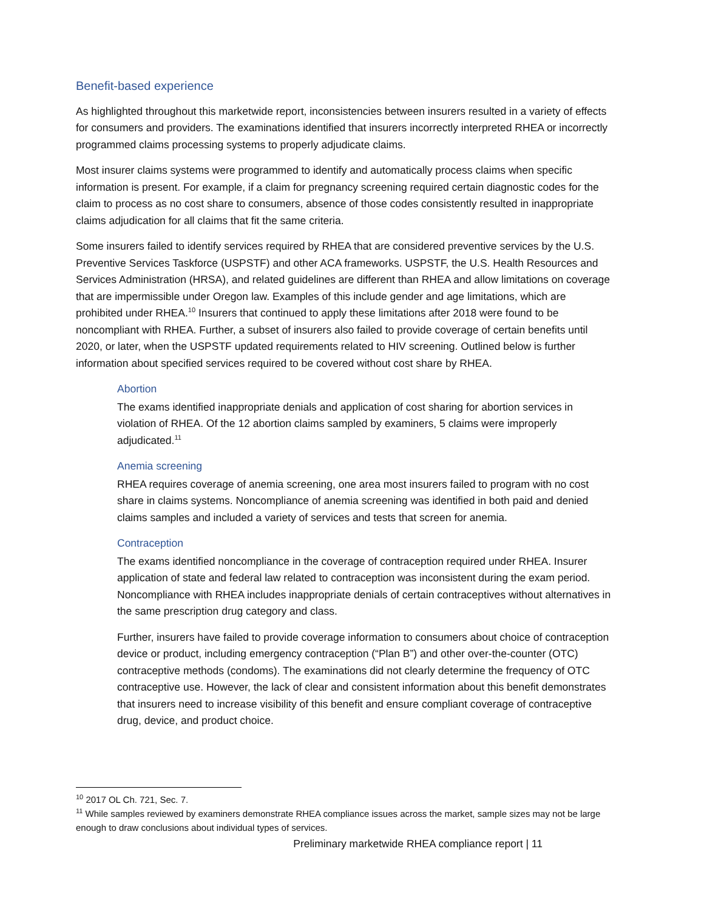Benefit-based experience
As highlighted throughout this marketwide report, inconsistencies between insurers resulted in a variety of effects for consumers and providers. The examinations identified that insurers incorrectly interpreted RHEA or incorrectly programmed claims processing systems to properly adjudicate claims.
Most insurer claims systems were programmed to identify and automatically process claims when specific information is present. For example, if a claim for pregnancy screening required certain diagnostic codes for the claim to process as no cost share to consumers, absence of those codes consistently resulted in inappropriate claims adjudication for all claims that fit the same criteria.
Some insurers failed to identify services required by RHEA that are considered preventive services by the U.S. Preventive Services Taskforce (USPSTF) and other ACA frameworks. USPSTF, the U.S. Health Resources and Services Administration (HRSA), and related guidelines are different than RHEA and allow limitations on coverage that are impermissible under Oregon law. Examples of this include gender and age limitations, which are prohibited under RHEA.<sup>10</sup> Insurers that continued to apply these limitations after 2018 were found to be noncompliant with RHEA. Further, a subset of insurers also failed to provide coverage of certain benefits until 2020, or later, when the USPSTF updated requirements related to HIV screening. Outlined below is further information about specified services required to be covered without cost share by RHEA.
Abortion
The exams identified inappropriate denials and application of cost sharing for abortion services in violation of RHEA. Of the 12 abortion claims sampled by examiners, 5 claims were improperly adjudicated.<sup>11</sup>
Anemia screening
RHEA requires coverage of anemia screening, one area most insurers failed to program with no cost share in claims systems. Noncompliance of anemia screening was identified in both paid and denied claims samples and included a variety of services and tests that screen for anemia.
Contraception
The exams identified noncompliance in the coverage of contraception required under RHEA. Insurer application of state and federal law related to contraception was inconsistent during the exam period. Noncompliance with RHEA includes inappropriate denials of certain contraceptives without alternatives in the same prescription drug category and class.
Further, insurers have failed to provide coverage information to consumers about choice of contraception device or product, including emergency contraception (“Plan B”) and other over-the-counter (OTC) contraceptive methods (condoms). The examinations did not clearly determine the frequency of OTC contraceptive use. However, the lack of clear and consistent information about this benefit demonstrates that insurers need to increase visibility of this benefit and ensure compliant coverage of contraceptive drug, device, and product choice.
<sup>10</sup> 2017 OL Ch. 721, Sec. 7.
<sup>11</sup> While samples reviewed by examiners demonstrate RHEA compliance issues across the market, sample sizes may not be large enough to draw conclusions about individual types of services.
Preliminary marketwide RHEA compliance report | 11